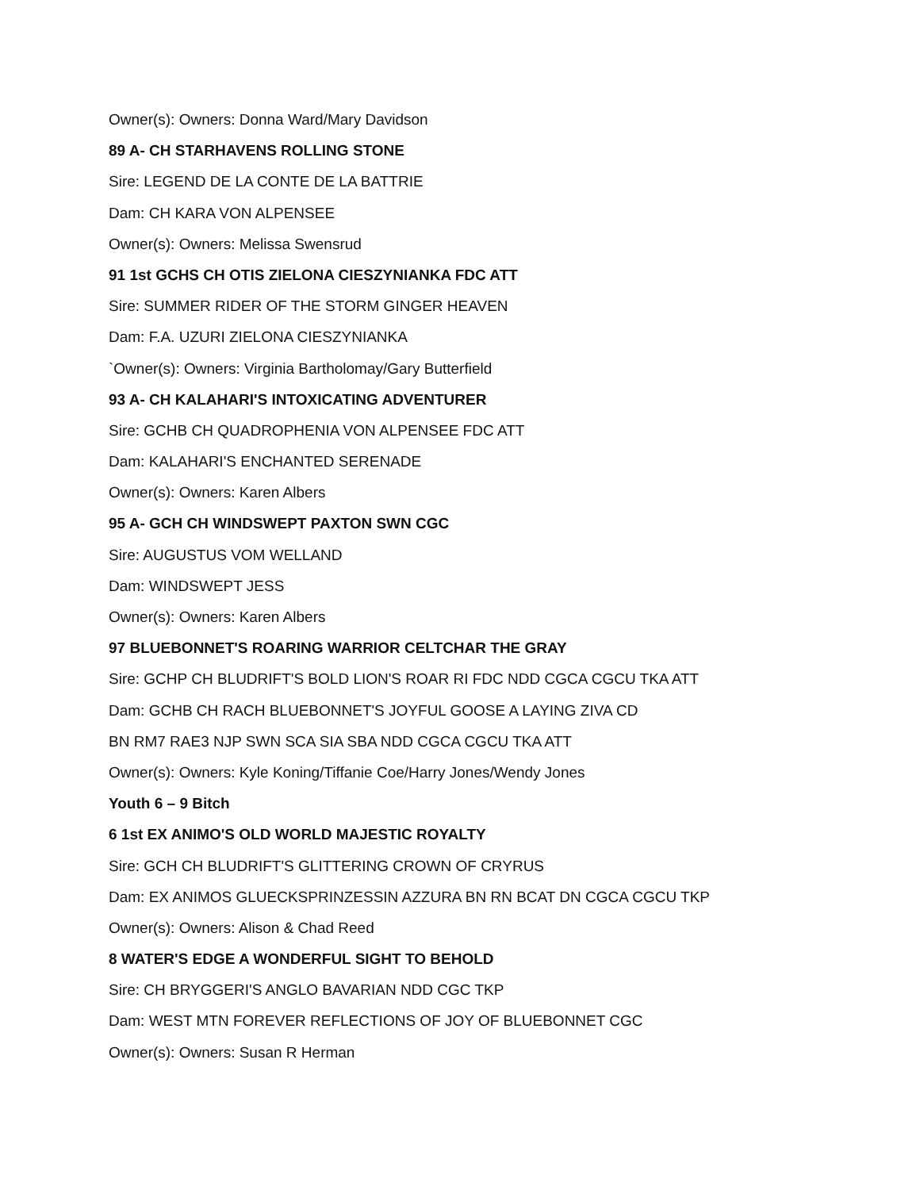Owner(s): Owners: Donna Ward/Mary Davidson
89 A- CH STARHAVENS ROLLING STONE
Sire: LEGEND DE LA CONTE DE LA BATTRIE
Dam: CH KARA VON ALPENSEE
Owner(s): Owners: Melissa Swensrud
91 1st GCHS CH OTIS ZIELONA CIESZYNIANKA FDC ATT
Sire: SUMMER RIDER OF THE STORM GINGER HEAVEN
Dam: F.A. UZURI ZIELONA CIESZYNIANKA
`Owner(s): Owners: Virginia Bartholomay/Gary Butterfield
93 A- CH KALAHARI'S INTOXICATING ADVENTURER
Sire: GCHB CH QUADROPHENIA VON ALPENSEE FDC ATT
Dam: KALAHARI'S ENCHANTED SERENADE
Owner(s): Owners: Karen Albers
95 A- GCH CH WINDSWEPT PAXTON SWN CGC
Sire: AUGUSTUS VOM WELLAND
Dam: WINDSWEPT JESS
Owner(s): Owners: Karen Albers
97 BLUEBONNET'S ROARING WARRIOR CELTCHAR THE GRAY
Sire: GCHP CH BLUDRIFT'S BOLD LION'S ROAR RI FDC NDD CGCA CGCU TKA ATT
Dam: GCHB CH RACH BLUEBONNET'S JOYFUL GOOSE A LAYING ZIVA CD
BN RM7 RAE3 NJP SWN SCA SIA SBA NDD CGCA CGCU TKA ATT
Owner(s): Owners: Kyle Koning/Tiffanie Coe/Harry Jones/Wendy Jones
Youth 6 – 9 Bitch
6 1st EX ANIMO'S OLD WORLD MAJESTIC ROYALTY
Sire: GCH CH BLUDRIFT'S GLITTERING CROWN OF CRYRUS
Dam: EX ANIMOS GLUECKSPRINZESSIN AZZURA BN RN BCAT DN CGCA CGCU TKP
Owner(s): Owners: Alison & Chad Reed
8 WATER'S EDGE A WONDERFUL SIGHT TO BEHOLD
Sire: CH BRYGGERI'S ANGLO BAVARIAN NDD CGC TKP
Dam: WEST MTN FOREVER REFLECTIONS OF JOY OF BLUEBONNET CGC
Owner(s): Owners: Susan R Herman